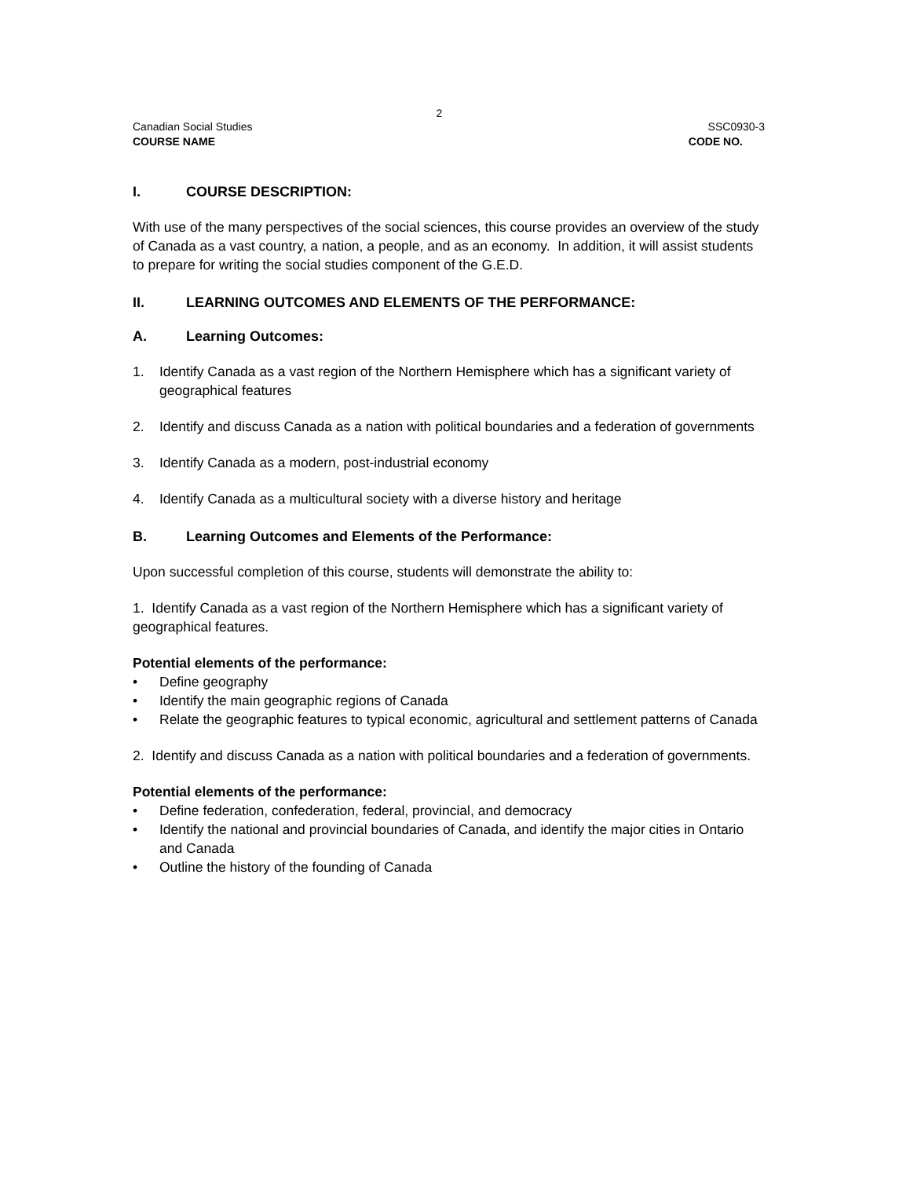2
Canadian Social Studies SSC0930-3
COURSE NAME CODE NO.
I. COURSE DESCRIPTION:
With use of the many perspectives of the social sciences, this course provides an overview of the study of Canada as a vast country, a nation, a people, and as an economy. In addition, it will assist students to prepare for writing the social studies component of the G.E.D.
II. LEARNING OUTCOMES AND ELEMENTS OF THE PERFORMANCE:
A. Learning Outcomes:
1. Identify Canada as a vast region of the Northern Hemisphere which has a significant variety of geographical features
2. Identify and discuss Canada as a nation with political boundaries and a federation of governments
3. Identify Canada as a modern, post-industrial economy
4. Identify Canada as a multicultural society with a diverse history and heritage
B. Learning Outcomes and Elements of the Performance:
Upon successful completion of this course, students will demonstrate the ability to:
1. Identify Canada as a vast region of the Northern Hemisphere which has a significant variety of geographical features.
Potential elements of the performance:
• Define geography
• Identify the main geographic regions of Canada
• Relate the geographic features to typical economic, agricultural and settlement patterns of Canada
2. Identify and discuss Canada as a nation with political boundaries and a federation of governments.
Potential elements of the performance:
• Define federation, confederation, federal, provincial, and democracy
• Identify the national and provincial boundaries of Canada, and identify the major cities in Ontario and Canada
• Outline the history of the founding of Canada